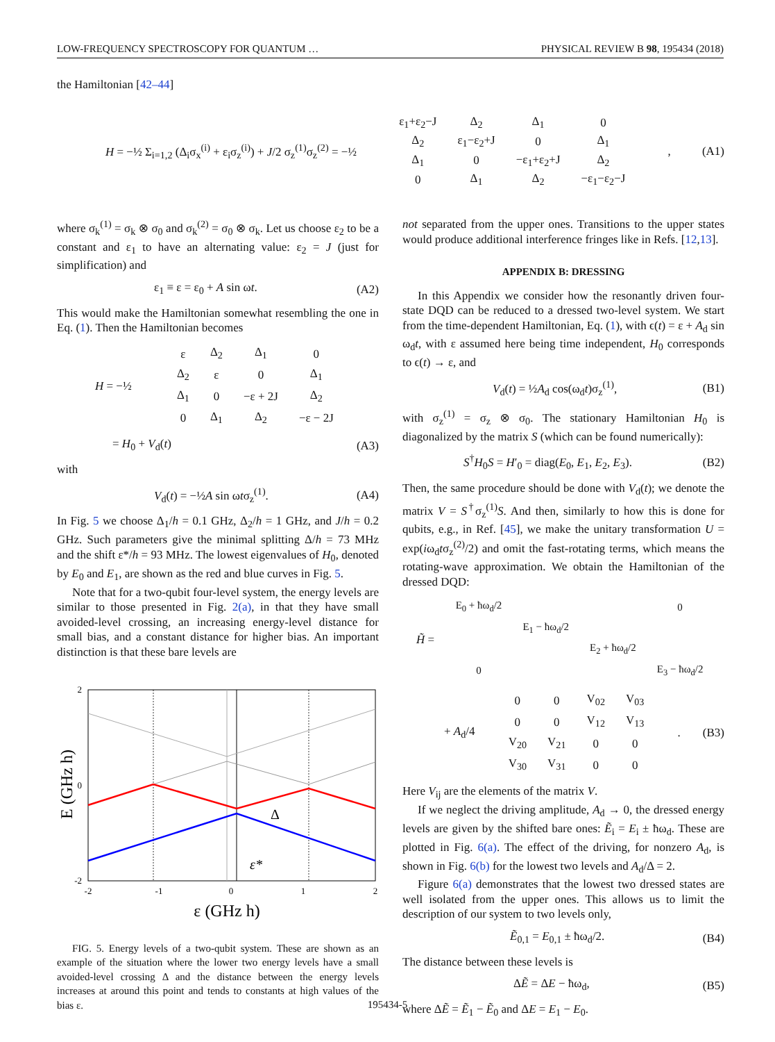LOW-FREQUENCY SPECTROSCOPY FOR QUANTUM … PHYSICAL REVIEW B 98, 195434 (2018)
the Hamiltonian [42–44]
H = −½ Σ<sub>i=1,2</sub> (Δ<sub>i</sub>σ<sub>x</sub><sup>(i)</sup> + ε<sub>i</sub>σ<sub>z</sub><sup>(i)</sup>) + J/2 σ<sub>z</sub><sup>(1)</sup>σ<sub>z</sub><sup>(2)</sup> = −½
| ε<sub>1</sub>+ε<sub>2</sub>−J | Δ<sub>2</sub> | Δ<sub>1</sub> | 0 |
| Δ<sub>2</sub> | ε<sub>1</sub>−ε<sub>2</sub>+J | 0 | Δ<sub>1</sub> |
| Δ<sub>1</sub> | 0 | −ε<sub>1</sub>+ε<sub>2</sub>+J | Δ<sub>2</sub> |
| 0 | Δ<sub>1</sub> | Δ<sub>2</sub> | −ε<sub>1</sub>−ε<sub>2</sub>−J |
, (A1)
where σ<sub>k</sub><sup>(1)</sup> = σ<sub>k</sub> ⊗ σ<sub>0</sub> and σ<sub>k</sub><sup>(2)</sup> = σ<sub>0</sub> ⊗ σ<sub>k</sub>. Let us choose ε<sub>2</sub> to be a constant and ε<sub>1</sub> to have an alternating value: ε<sub>2</sub> = J (just for simplification) and
ε<sub>1</sub> ≡ ε = ε<sub>0</sub> + A sin ωt. (A2)
This would make the Hamiltonian somewhat resembling the one in Eq. (1). Then the Hamiltonian becomes
H = −½
| ε | Δ<sub>2</sub> | Δ<sub>1</sub> | 0 |
| Δ<sub>2</sub> | ε | 0 | Δ<sub>1</sub> |
| Δ<sub>1</sub> | 0 | −ε + 2J | Δ<sub>2</sub> |
| 0 | Δ<sub>1</sub> | Δ<sub>2</sub> | −ε − 2J |
= H<sub>0</sub> + V<sub>d</sub>(t) (A3)
with
V<sub>d</sub>(t) = −½A sin ωtσ<sub>z</sub><sup>(1)</sup>. (A4)
In Fig. 5 we choose Δ<sub>1</sub>/h = 0.1 GHz, Δ<sub>2</sub>/h = 1 GHz, and J/h = 0.2 GHz. Such parameters give the minimal splitting Δ/h = 73 MHz and the shift ε*/h = 93 MHz. The lowest eigenvalues of H<sub>0</sub>, denoted by E<sub>0</sub> and E<sub>1</sub>, are shown as the red and blue curves in Fig. 5.
Note that for a two-qubit four-level system, the energy levels are similar to those presented in Fig. 2(a), in that they have small avoided-level crossing, an increasing energy-level distance for small bias, and a constant distance for higher bias. An important distinction is that these bare levels are
Δ
2
0
-2
-2
-1
0
1
2
ε*
ε (GHz h)
E (GHz h)
FIG. 5. Energy levels of a two-qubit system. These are shown as an example of the situation where the lower two energy levels have a small avoided-level crossing Δ and the distance between the energy levels increases at around this point and tends to constants at high values of the bias ε.
not separated from the upper ones. Transitions to the upper states would produce additional interference fringes like in Refs. [12,13].
APPENDIX B: DRESSING
In this Appendix we consider how the resonantly driven four-state DQD can be reduced to a dressed two-level system. We start from the time-dependent Hamiltonian, Eq. (1), with ϵ(t) = ε + A<sub>d</sub> sin ω<sub>d</sub>t, with ε assumed here being time independent, H<sub>0</sub> corresponds to ϵ(t) → ε, and
V<sub>d</sub>(t) = ½A<sub>d</sub> cos(ω<sub>d</sub>t)σ<sub>z</sub><sup>(1)</sup>, (B1)
with σ<sub>z</sub><sup>(1)</sup> = σ<sub>z</sub> ⊗ σ<sub>0</sub>. The stationary Hamiltonian H<sub>0</sub> is diagonalized by the matrix S (which can be found numerically):
S<sup>†</sup>H<sub>0</sub>S = H′<sub>0</sub> = diag(E<sub>0</sub>, E<sub>1</sub>, E<sub>2</sub>, E<sub>3</sub>). (B2)
Then, the same procedure should be done with V<sub>d</sub>(t); we denote the matrix V = S<sup>†</sup>σ<sub>z</sub><sup>(1)</sup>S. And then, similarly to how this is done for qubits, e.g., in Ref. [45], we make the unitary transformation U = exp(iω<sub>d</sub>tσ<sub>z</sub><sup>(2)</sup>/2) and omit the fast-rotating terms, which means the rotating-wave approximation. We obtain the Hamiltonian of the dressed DQD:
H̃ =
| E<sub>0</sub> + ħω<sub>d</sub>/2 | | | 0 |
| | E<sub>1</sub> − ħω<sub>d</sub>/2 | | |
| | | E<sub>2</sub> + ħω<sub>d</sub>/2 | |
| 0 | | | E<sub>3</sub> − ħω<sub>d</sub>/2 |
+ A<sub>d</sub>/4
| 0 | 0 | V<sub>02</sub> | V<sub>03</sub> |
| 0 | 0 | V<sub>12</sub> | V<sub>13</sub> |
| V<sub>20</sub> | V<sub>21</sub> | 0 | 0 |
| V<sub>30</sub> | V<sub>31</sub> | 0 | 0 |
. (B3)
Here V<sub>ij</sub> are the elements of the matrix V.
If we neglect the driving amplitude, A<sub>d</sub> → 0, the dressed energy levels are given by the shifted bare ones: Ẽ<sub>i</sub> = E<sub>i</sub> ± ħω<sub>d</sub>. These are plotted in Fig. 6(a). The effect of the driving, for nonzero A<sub>d</sub>, is shown in Fig. 6(b) for the lowest two levels and A<sub>d</sub>/Δ = 2.
Figure 6(a) demonstrates that the lowest two dressed states are well isolated from the upper ones. This allows us to limit the description of our system to two levels only,
Ẽ<sub>0,1</sub> = E<sub>0,1</sub> ± ħω<sub>d</sub>/2. (B4)
The distance between these levels is
ΔẼ = ΔE − ħω<sub>d</sub>, (B5)
where ΔẼ = Ẽ<sub>1</sub> − Ẽ<sub>0</sub> and ΔE = E<sub>1</sub> − E<sub>0</sub>.
195434-5